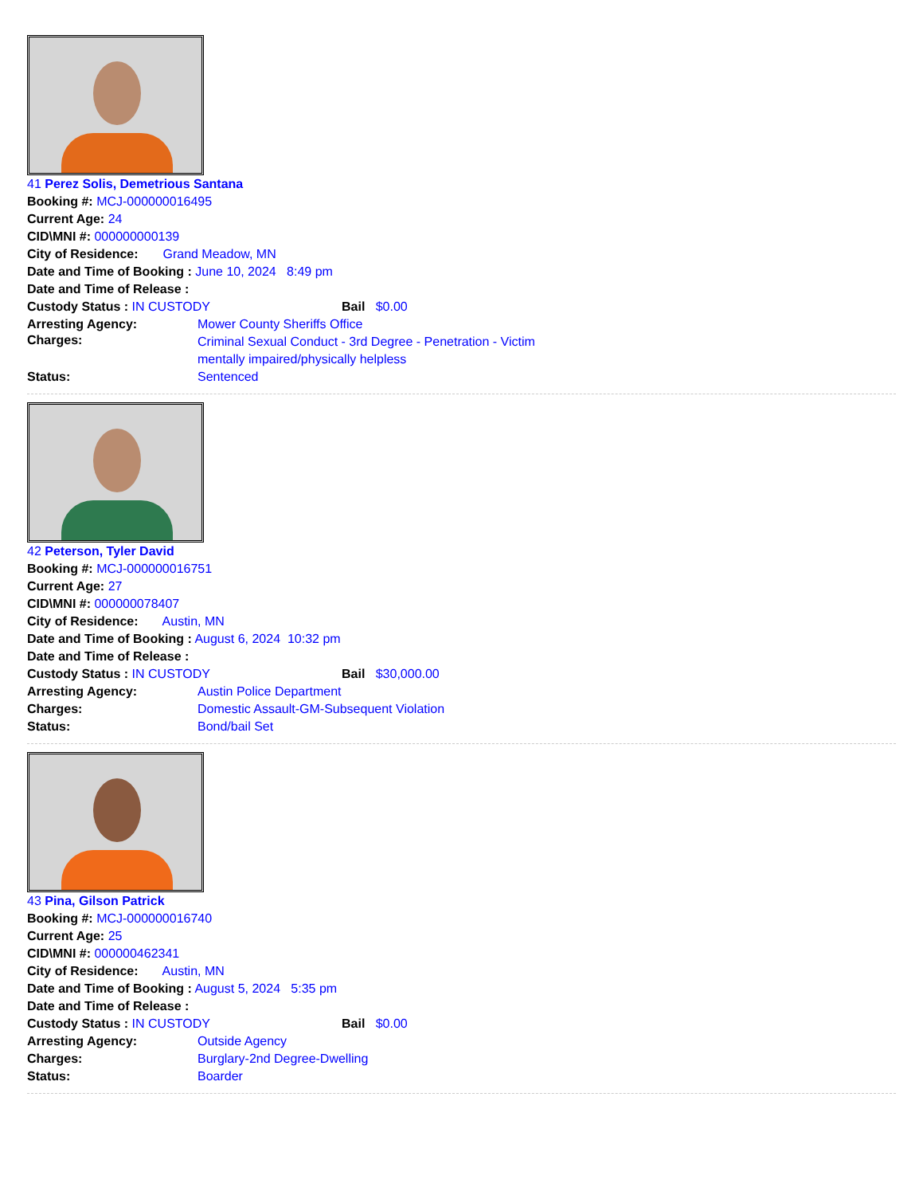41 Perez Solis, Demetrious Santana
Booking #: MCJ-000000016495
Current Age: 24
CID\MNI #: 000000000139
City of Residence: Grand Meadow, MN
Date and Time of Booking : June 10, 2024 8:49 pm
Date and Time of Release :
Custody Status : IN CUSTODY Bail $0.00
Arresting Agency: Mower County Sheriffs Office
Charges: Criminal Sexual Conduct - 3rd Degree - Penetration - Victim mentally impaired/physically helpless
Status: Sentenced
42 Peterson, Tyler David
Booking #: MCJ-000000016751
Current Age: 27
CID\MNI #: 000000078407
City of Residence: Austin, MN
Date and Time of Booking : August 6, 2024 10:32 pm
Date and Time of Release :
Custody Status : IN CUSTODY Bail $30,000.00
Arresting Agency: Austin Police Department
Charges: Domestic Assault-GM-Subsequent Violation
Status: Bond/bail Set
43 Pina, Gilson Patrick
Booking #: MCJ-000000016740
Current Age: 25
CID\MNI #: 000000462341
City of Residence: Austin, MN
Date and Time of Booking : August 5, 2024 5:35 pm
Date and Time of Release :
Custody Status : IN CUSTODY Bail $0.00
Arresting Agency: Outside Agency
Charges: Burglary-2nd Degree-Dwelling
Status: Boarder